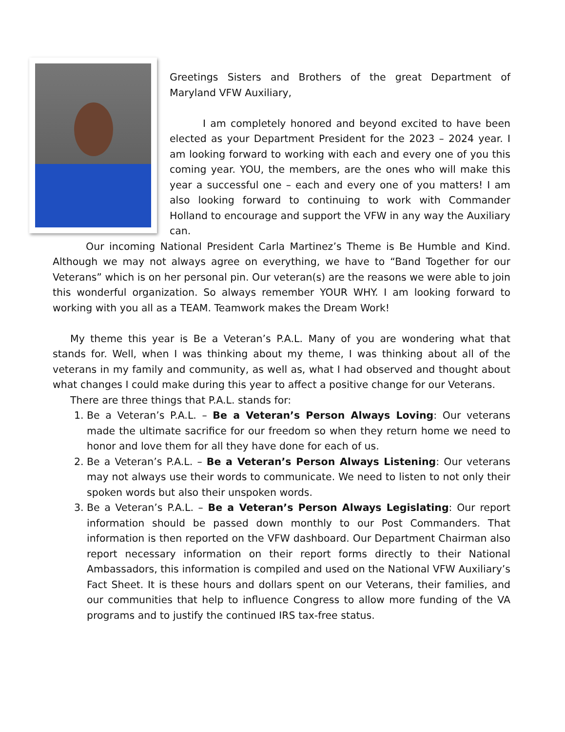Greetings Sisters and Brothers of the great Department of Maryland VFW Auxiliary,
I am completely honored and beyond excited to have been elected as your Department President for the 2023 – 2024 year. I am looking forward to working with each and every one of you this coming year. YOU, the members, are the ones who will make this year a successful one – each and every one of you matters! I am also looking forward to continuing to work with Commander Holland to encourage and support the VFW in any way the Auxiliary can.
Our incoming National President Carla Martinez’s Theme is Be Humble and Kind. Although we may not always agree on everything, we have to “Band Together for our Veterans” which is on her personal pin. Our veteran(s) are the reasons we were able to join this wonderful organization. So always remember YOUR WHY. I am looking forward to working with you all as a TEAM. Teamwork makes the Dream Work!
My theme this year is Be a Veteran’s P.A.L. Many of you are wondering what that stands for. Well, when I was thinking about my theme, I was thinking about all of the veterans in my family and community, as well as, what I had observed and thought about what changes I could make during this year to affect a positive change for our Veterans.
There are three things that P.A.L. stands for:
1. Be a Veteran’s P.A.L. – Be a Veteran’s Person Always Loving: Our veterans made the ultimate sacrifice for our freedom so when they return home we need to honor and love them for all they have done for each of us.
2. Be a Veteran’s P.A.L. – Be a Veteran’s Person Always Listening: Our veterans may not always use their words to communicate. We need to listen to not only their spoken words but also their unspoken words.
3. Be a Veteran’s P.A.L. – Be a Veteran’s Person Always Legislating: Our report information should be passed down monthly to our Post Commanders. That information is then reported on the VFW dashboard. Our Department Chairman also report necessary information on their report forms directly to their National Ambassadors, this information is compiled and used on the National VFW Auxiliary’s Fact Sheet. It is these hours and dollars spent on our Veterans, their families, and our communities that help to influence Congress to allow more funding of the VA programs and to justify the continued IRS tax-free status.